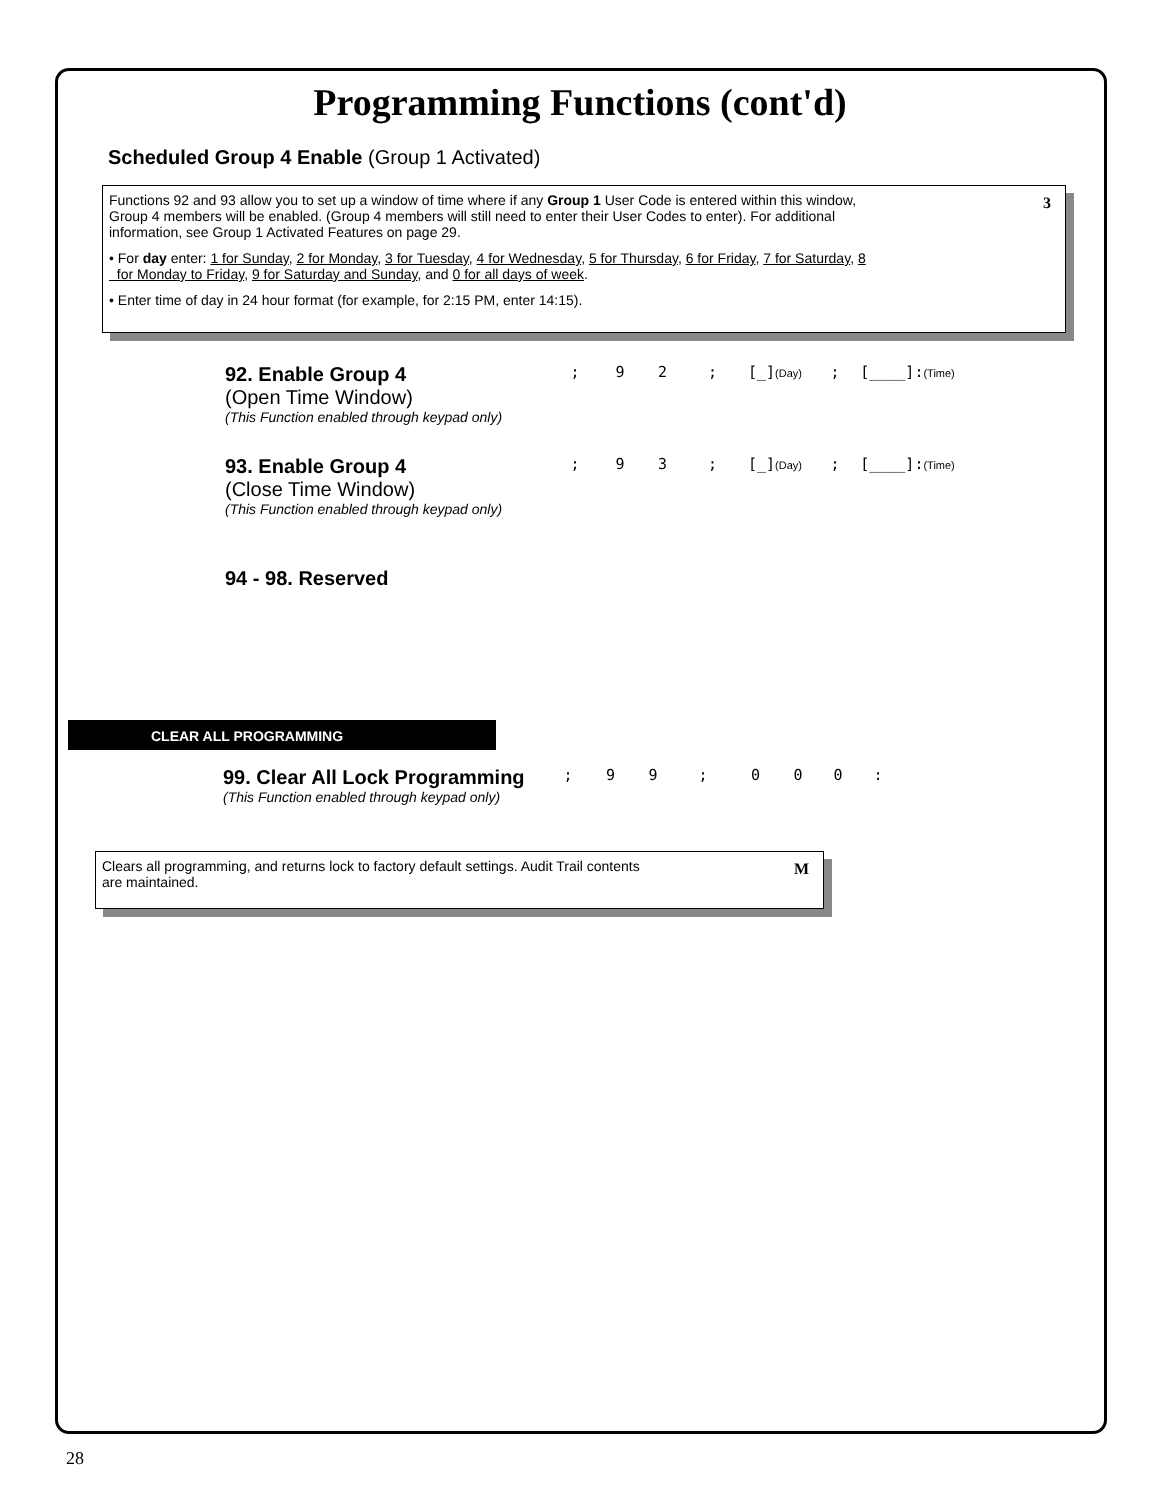Programming Functions (cont'd)
Scheduled Group 4 Enable (Group 1 Activated)
3
Functions 92 and 93 allow you to set up a window of time where if any Group 1 User Code is entered within this window,
Group 4 members will be enabled. (Group 4 members will still need to enter their User Codes to enter). For additional
information, see Group 1 Activated Features on page 29.
• For day enter: 1 for Sunday, 2 for Monday, 3 for Tuesday, 4 for Wednesday, 5 for Thursday, 6 for Friday, 7 for Saturday, 8
for Monday to Friday, 9 for Saturday and Sunday, and 0 for all days of week.
• Enter time of day in 24 hour format (for example, for 2:15 PM, enter 14:15).
92. Enable Group 4
(Open Time Window)
(This Function enabled through keypad only)
; 92; [_](Day); [____]:(Time)
93. Enable Group 4
(Close Time Window)
(This Function enabled through keypad only)
; 93; [_](Day); [____]:(Time)
94 - 98. Reserved
CLEAR ALL PROGRAMMING
99. Clear All Lock Programming
(This Function enabled through keypad only)
; 99; 000:
M Clears all programming, and returns lock to factory default settings. Audit Trail contents
are maintained.
28